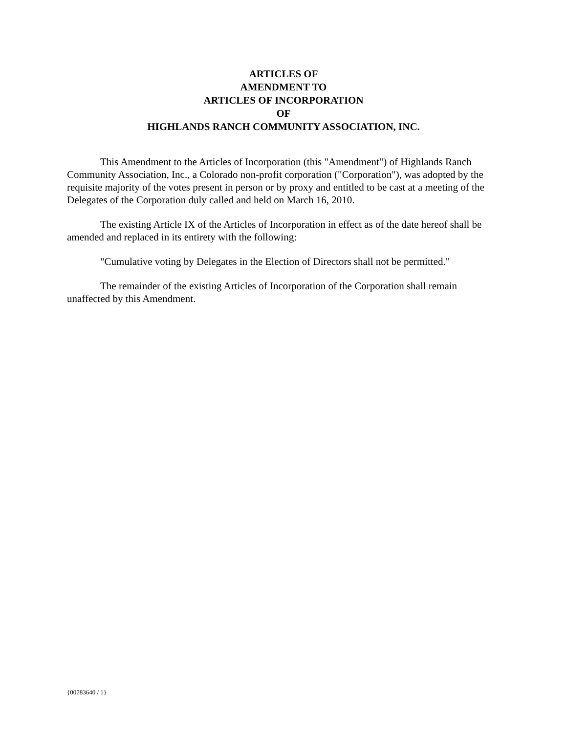ARTICLES OF
AMENDMENT TO
ARTICLES OF INCORPORATION
OF
HIGHLANDS RANCH COMMUNITY ASSOCIATION, INC.
This Amendment to the Articles of Incorporation (this "Amendment") of Highlands Ranch Community Association, Inc., a Colorado non-profit corporation ("Corporation"), was adopted by the requisite majority of the votes present in person or by proxy and entitled to be cast at a meeting of the Delegates of the Corporation duly called and held on March 16, 2010.
The existing Article IX of the Articles of Incorporation in effect as of the date hereof shall be amended and replaced in its entirety with the following:
"Cumulative voting by Delegates in the Election of Directors shall not be permitted."
The remainder of the existing Articles of Incorporation of the Corporation shall remain unaffected by this Amendment.
{00783640 / 1}